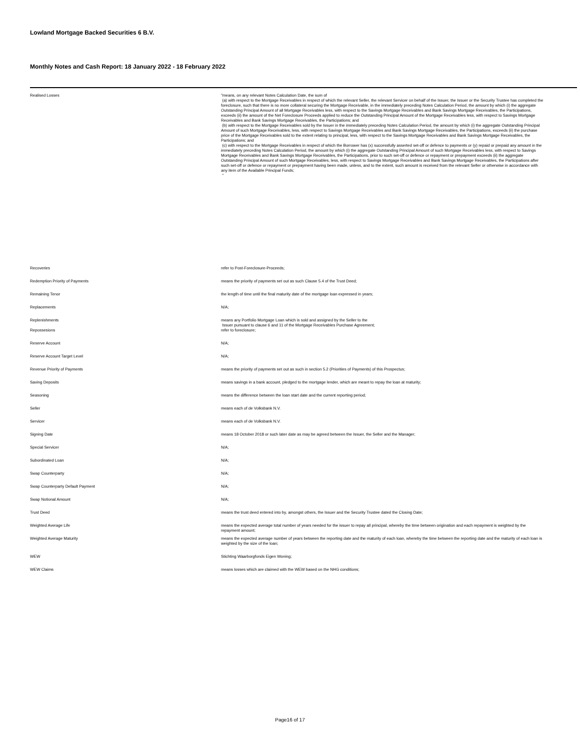Lowland Mortgage Backed Securities 6 B.V.
Monthly Notes and Cash Report: 18 January 2022 - 18 February 2022
| Realised Losses | "means, on any relevant Notes Calculation Date, the sum of (a) with respect to the Mortgage Receivables in respect of which the relevant Seller, the relevant Servicer on behalf of the Issuer, the Issuer or the Security Trustee has completed the foreclosure, such that there is no more collateral securing the Mortgage Receivable, in the immediately preceding Notes Calculation Period, the amount by which (i) the aggregate Outstanding Principal Amount of all Mortgage Receivables less, with respect to the Savings Mortgage Receivables and Bank Savings Mortgage Receivables, the Participations, exceeds (ii) the amount of the Net Foreclosure Proceeds applied to reduce the Outstanding Principal Amount of the Mortgage Receivables less, with respect to Savings Mortgage Receivables and Bank Savings Mortgage Receivables, the Participations; and (b) with respect to the Mortgage Receivables sold by the Issuer in the immediately preceding Notes Calculation Period, the amount by which (i) the aggregate Outstanding Principal Amount of such Mortgage Receivables, less, with respect to Savings Mortgage Receivables and Bank Savings Mortgage Receivables, the Participations, exceeds (ii) the purchase price of the Mortgage Receivables sold to the extent relating to principal, less, with respect to the Savings Mortgage Receivables and Bank Savings Mortgage Receivables, the Participations; and (c) with respect to the Mortgage Receivables in respect of which the Borrower has (x) successfully asserted set-off or defence to payments or (y) repaid or prepaid any amount in the immediately preceding Notes Calculation Period, the amount by which (i) the aggregate Outstanding Principal Amount of such Mortgage Receivables less, with respect to Savings Mortgage Receivables and Bank Savings Mortgage Receivables, the Participations, prior to such set-off or defence or repayment or prepayment exceeds (ii) the aggregate Outstanding Principal Amount of such Mortgage Receivables, less, with respect to Savings Mortgage Receivables and Bank Savings Mortgage Receivables, the Participations after such set-off or defence or repayment or prepayment having been made, unless, and to the extent, such amount is received from the relevant Seller or otherwise in accordance with any item of the Available Principal Funds; " |
| Recoveries | refer to Post-Foreclosure-Proceeds; |
| Redemption Priority of Payments | means the priority of payments set out as such Clause 5.4 of the Trust Deed; |
| Remaining Tenor | the length of time until the final maturity date of the mortgage loan expressed in years; |
| Replacements | N/A; |
| Replenishments | means any Portfolio Mortgage Loan which is sold and assigned by the Seller to the Issuer pursuant to clause 6 and 11 of the Mortgage Receivables Purchase Agreement; |
| Repossesions | refer to foreclosure; |
| Reserve Account | N/A; |
| Reserve Account Target Level | N/A; |
| Revenue Priority of Payments | means the priority of payments set out as such in section 5.2 (Priorities of Payments) of this Prospectus; |
| Saving Deposits | means savings in a bank account, pledged to the mortgage lender, which are meant to repay the loan at maturity; |
| Seasoning | means the difference between the loan start date and the current reporting period; |
| Seller | means each of de Volksbank N.V. |
| Servicer | means each of de Volksbank N.V. |
| Signing Date | means 18 October 2018 or such later date as may be agreed between the Issuer, the Seller and the Manager; |
| Special Servicer | N/A; |
| Subordinated Loan | N/A; |
| Swap Counterparty | N/A; |
| Swap Counterparty Default Payment | N/A; |
| Swap Notional Amount | N/A; |
| Trust Deed | means the trust deed entered into by, amongst others, the Issuer and the Security Trustee dated the Closing Date; |
| Weighted Average Life | means the expected average total number of years needed for the issuer to repay all principal, whereby the time between origination and each repayment is weighted by the repayment amount; |
| Weighted Average Maturity | means the expected average number of years between the reporting date and the maturity of each loan, whereby the time between the reporting date and the maturity of each loan is weighted by the size of the loan; |
| WEW | Stichting Waarborgfonds Eigen Woning; |
| WEW Claims | means losses which are claimed with the WEW based on the NHG conditions; |
Page16 of 17